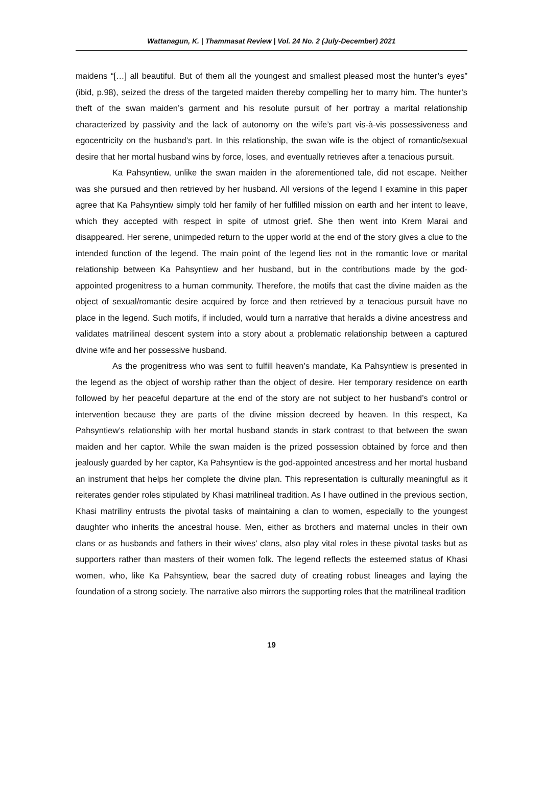Wattanagun, K. | Thammasat Review | Vol. 24 No. 2 (July-December) 2021
maidens “[…] all beautiful. But of them all the youngest and smallest pleased most the hunter’s eyes” (ibid, p.98), seized the dress of the targeted maiden thereby compelling her to marry him. The hunter’s theft of the swan maiden’s garment and his resolute pursuit of her portray a marital relationship characterized by passivity and the lack of autonomy on the wife’s part vis-à-vis possessiveness and egocentricity on the husband’s part. In this relationship, the swan wife is the object of romantic/sexual desire that her mortal husband wins by force, loses, and eventually retrieves after a tenacious pursuit.
Ka Pahsyntiew, unlike the swan maiden in the aforementioned tale, did not escape. Neither was she pursued and then retrieved by her husband. All versions of the legend I examine in this paper agree that Ka Pahsyntiew simply told her family of her fulfilled mission on earth and her intent to leave, which they accepted with respect in spite of utmost grief. She then went into Krem Marai and disappeared. Her serene, unimpeded return to the upper world at the end of the story gives a clue to the intended function of the legend. The main point of the legend lies not in the romantic love or marital relationship between Ka Pahsyntiew and her husband, but in the contributions made by the god-appointed progenitress to a human community. Therefore, the motifs that cast the divine maiden as the object of sexual/romantic desire acquired by force and then retrieved by a tenacious pursuit have no place in the legend. Such motifs, if included, would turn a narrative that heralds a divine ancestress and validates matrilineal descent system into a story about a problematic relationship between a captured divine wife and her possessive husband.
As the progenitress who was sent to fulfill heaven’s mandate, Ka Pahsyntiew is presented in the legend as the object of worship rather than the object of desire. Her temporary residence on earth followed by her peaceful departure at the end of the story are not subject to her husband’s control or intervention because they are parts of the divine mission decreed by heaven. In this respect, Ka Pahsyntiew’s relationship with her mortal husband stands in stark contrast to that between the swan maiden and her captor. While the swan maiden is the prized possession obtained by force and then jealously guarded by her captor, Ka Pahsyntiew is the god-appointed ancestress and her mortal husband an instrument that helps her complete the divine plan. This representation is culturally meaningful as it reiterates gender roles stipulated by Khasi matrilineal tradition. As I have outlined in the previous section, Khasi matriliny entrusts the pivotal tasks of maintaining a clan to women, especially to the youngest daughter who inherits the ancestral house. Men, either as brothers and maternal uncles in their own clans or as husbands and fathers in their wives’ clans, also play vital roles in these pivotal tasks but as supporters rather than masters of their women folk. The legend reflects the esteemed status of Khasi women, who, like Ka Pahsyntiew, bear the sacred duty of creating robust lineages and laying the foundation of a strong society. The narrative also mirrors the supporting roles that the matrilineal tradition
19